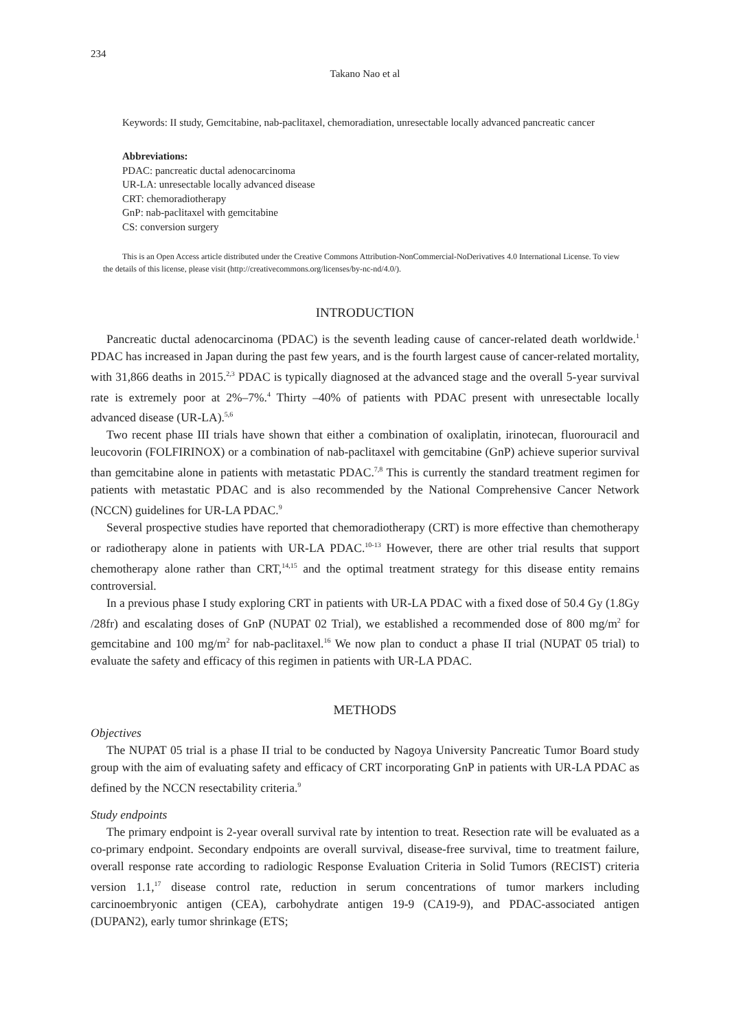234
Takano Nao et al
Keywords: II study, Gemcitabine, nab-paclitaxel, chemoradiation, unresectable locally advanced pancreatic cancer
Abbreviations:
PDAC: pancreatic ductal adenocarcinoma
UR-LA: unresectable locally advanced disease
CRT: chemoradiotherapy
GnP: nab-paclitaxel with gemcitabine
CS: conversion surgery
This is an Open Access article distributed under the Creative Commons Attribution-NonCommercial-NoDerivatives 4.0 International License. To view the details of this license, please visit (http://creativecommons.org/licenses/by-nc-nd/4.0/).
INTRODUCTION
Pancreatic ductal adenocarcinoma (PDAC) is the seventh leading cause of cancer-related death worldwide.<sup>1</sup> PDAC has increased in Japan during the past few years, and is the fourth largest cause of cancer-related mortality, with 31,866 deaths in 2015.<sup>2,3</sup> PDAC is typically diagnosed at the advanced stage and the overall 5-year survival rate is extremely poor at 2%–7%.<sup>4</sup> Thirty –40% of patients with PDAC present with unresectable locally advanced disease (UR-LA).<sup>5,6</sup>
Two recent phase III trials have shown that either a combination of oxaliplatin, irinotecan, fluorouracil and leucovorin (FOLFIRINOX) or a combination of nab-paclitaxel with gemcitabine (GnP) achieve superior survival than gemcitabine alone in patients with metastatic PDAC.<sup>7,8</sup> This is currently the standard treatment regimen for patients with metastatic PDAC and is also recommended by the National Comprehensive Cancer Network (NCCN) guidelines for UR-LA PDAC.<sup>9</sup>
Several prospective studies have reported that chemoradiotherapy (CRT) is more effective than chemotherapy or radiotherapy alone in patients with UR-LA PDAC.<sup>10-13</sup> However, there are other trial results that support chemotherapy alone rather than CRT,<sup>14,15</sup> and the optimal treatment strategy for this disease entity remains controversial.
In a previous phase I study exploring CRT in patients with UR-LA PDAC with a fixed dose of 50.4 Gy (1.8Gy /28fr) and escalating doses of GnP (NUPAT 02 Trial), we established a recommended dose of 800 mg/m<sup>2</sup> for gemcitabine and 100 mg/m<sup>2</sup> for nab-paclitaxel.<sup>16</sup> We now plan to conduct a phase II trial (NUPAT 05 trial) to evaluate the safety and efficacy of this regimen in patients with UR-LA PDAC.
METHODS
Objectives
The NUPAT 05 trial is a phase II trial to be conducted by Nagoya University Pancreatic Tumor Board study group with the aim of evaluating safety and efficacy of CRT incorporating GnP in patients with UR-LA PDAC as defined by the NCCN resectability criteria.<sup>9</sup>
Study endpoints
The primary endpoint is 2-year overall survival rate by intention to treat. Resection rate will be evaluated as a co-primary endpoint. Secondary endpoints are overall survival, disease-free survival, time to treatment failure, overall response rate according to radiologic Response Evaluation Criteria in Solid Tumors (RECIST) criteria version 1.1,<sup>17</sup> disease control rate, reduction in serum concentrations of tumor markers including carcinoembryonic antigen (CEA), carbohydrate antigen 19-9 (CA19-9), and PDAC-associated antigen (DUPAN2), early tumor shrinkage (ETS;